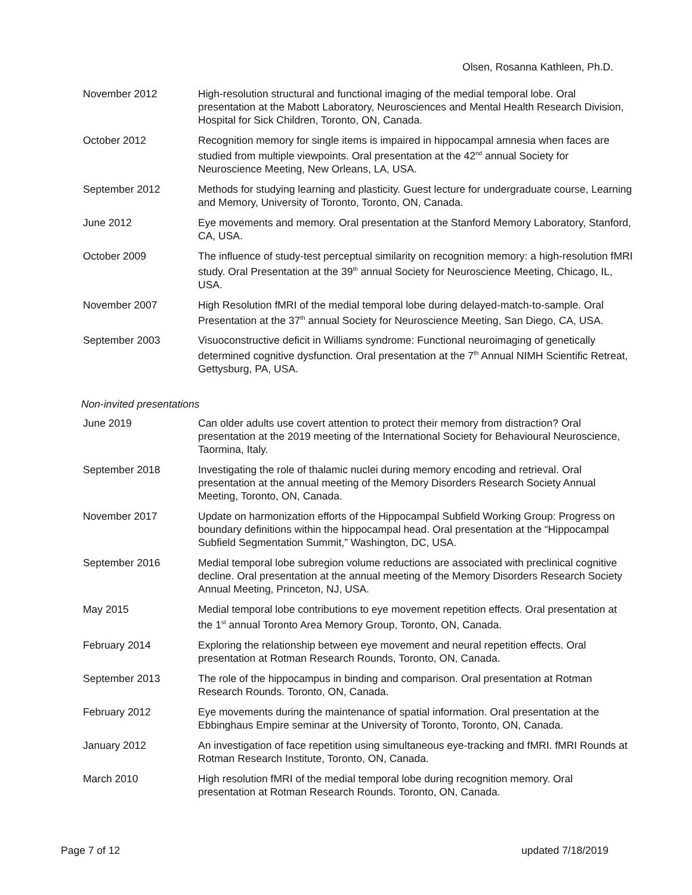Olsen, Rosanna Kathleen, Ph.D.
November 2012 High-resolution structural and functional imaging of the medial temporal lobe. Oral presentation at the Mabott Laboratory, Neurosciences and Mental Health Research Division, Hospital for Sick Children, Toronto, ON, Canada.
October 2012 Recognition memory for single items is impaired in hippocampal amnesia when faces are studied from multiple viewpoints. Oral presentation at the 42<sup>nd</sup> annual Society for Neuroscience Meeting, New Orleans, LA, USA.
September 2012 Methods for studying learning and plasticity. Guest lecture for undergraduate course, Learning and Memory, University of Toronto, Toronto, ON, Canada.
June 2012 Eye movements and memory. Oral presentation at the Stanford Memory Laboratory, Stanford, CA, USA.
October 2009 The influence of study-test perceptual similarity on recognition memory: a high-resolution fMRI study. Oral Presentation at the 39<sup>th</sup> annual Society for Neuroscience Meeting, Chicago, IL, USA.
November 2007 High Resolution fMRI of the medial temporal lobe during delayed-match-to-sample. Oral Presentation at the 37<sup>th</sup> annual Society for Neuroscience Meeting, San Diego, CA, USA.
September 2003 Visuoconstructive deficit in Williams syndrome: Functional neuroimaging of genetically determined cognitive dysfunction. Oral presentation at the 7<sup>th</sup> Annual NIMH Scientific Retreat, Gettysburg, PA, USA.
Non-invited presentations
June 2019 Can older adults use covert attention to protect their memory from distraction? Oral presentation at the 2019 meeting of the International Society for Behavioural Neuroscience, Taormina, Italy.
September 2018 Investigating the role of thalamic nuclei during memory encoding and retrieval. Oral presentation at the annual meeting of the Memory Disorders Research Society Annual Meeting, Toronto, ON, Canada.
November 2017 Update on harmonization efforts of the Hippocampal Subfield Working Group: Progress on boundary definitions within the hippocampal head. Oral presentation at the “Hippocampal Subfield Segmentation Summit,” Washington, DC, USA.
September 2016 Medial temporal lobe subregion volume reductions are associated with preclinical cognitive decline. Oral presentation at the annual meeting of the Memory Disorders Research Society Annual Meeting, Princeton, NJ, USA.
May 2015 Medial temporal lobe contributions to eye movement repetition effects. Oral presentation at the 1<sup>st</sup> annual Toronto Area Memory Group, Toronto, ON, Canada.
February 2014 Exploring the relationship between eye movement and neural repetition effects. Oral presentation at Rotman Research Rounds, Toronto, ON, Canada.
September 2013 The role of the hippocampus in binding and comparison. Oral presentation at Rotman Research Rounds. Toronto, ON, Canada.
February 2012 Eye movements during the maintenance of spatial information. Oral presentation at the Ebbinghaus Empire seminar at the University of Toronto, Toronto, ON, Canada.
January 2012 An investigation of face repetition using simultaneous eye-tracking and fMRI. fMRI Rounds at Rotman Research Institute, Toronto, ON, Canada.
March 2010 High resolution fMRI of the medial temporal lobe during recognition memory. Oral presentation at Rotman Research Rounds. Toronto, ON, Canada.
Page 7 of 12 updated 7/18/2019